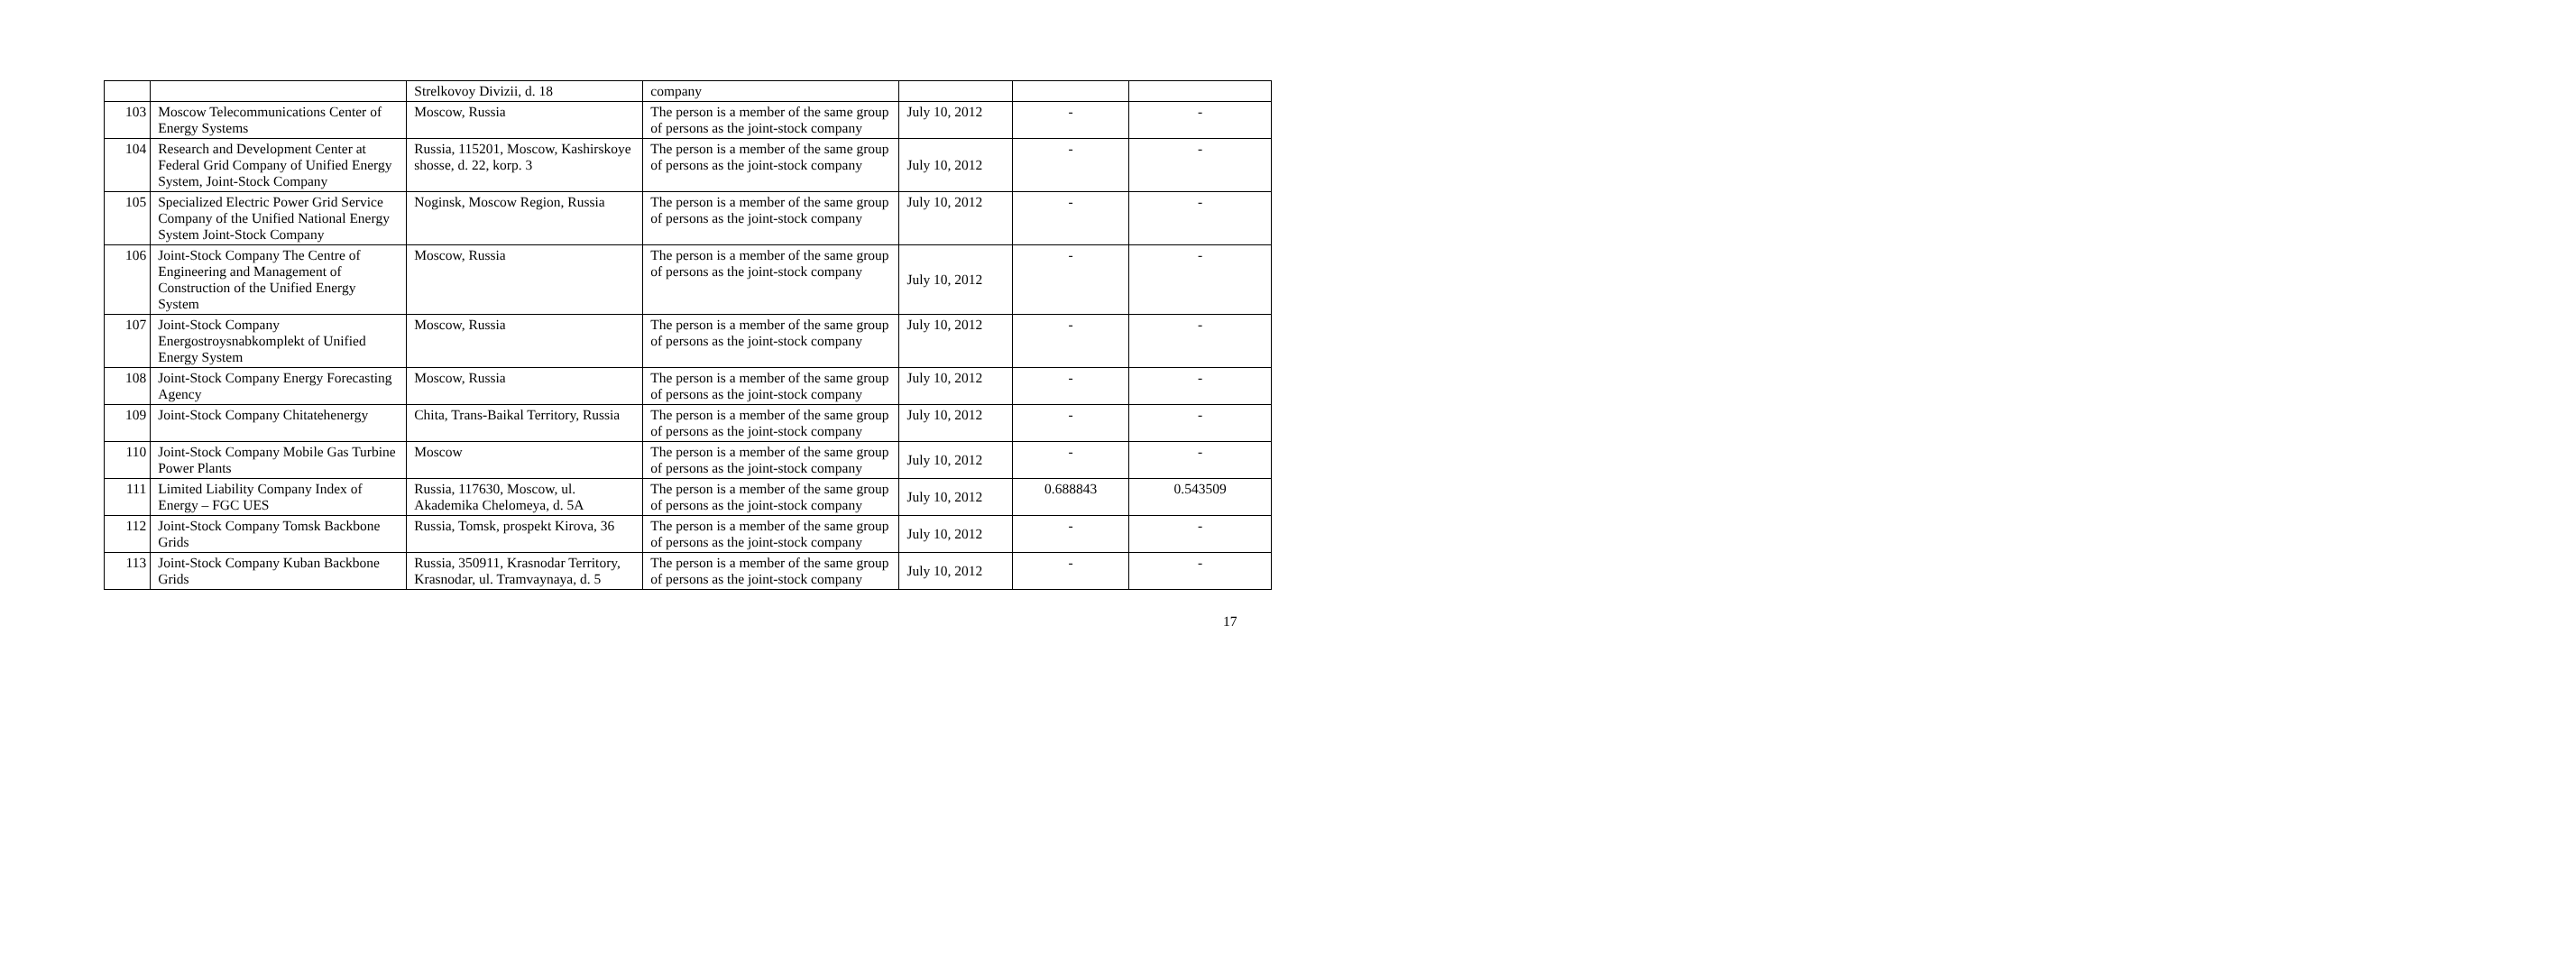| | | Strelkovoy Divizii, d. 18 | company | | | |
| 103 | Moscow Telecommunications Center of Energy Systems | Moscow, Russia | The person is a member of the same group of persons as the joint-stock company | July 10, 2012 | - | - |
| 104 | Research and Development Center at Federal Grid Company of Unified Energy System, Joint-Stock Company | Russia, 115201, Moscow, Kashirskoye shosse, d. 22, korp. 3 | The person is a member of the same group of persons as the joint-stock company | July 10, 2012 | - | - |
| 105 | Specialized Electric Power Grid Service Company of the Unified National Energy System Joint-Stock Company | Noginsk, Moscow Region, Russia | The person is a member of the same group of persons as the joint-stock company | July 10, 2012 | - | - |
| 106 | Joint-Stock Company The Centre of Engineering and Management of Construction of the Unified Energy System | Moscow, Russia | The person is a member of the same group of persons as the joint-stock company | July 10, 2012 | - | - |
| 107 | Joint-Stock Company Energostroysnabkomplekt of Unified Energy System | Moscow, Russia | The person is a member of the same group of persons as the joint-stock company | July 10, 2012 | - | - |
| 108 | Joint-Stock Company Energy Forecasting Agency | Moscow, Russia | The person is a member of the same group of persons as the joint-stock company | July 10, 2012 | - | - |
| 109 | Joint-Stock Company Chitatehenergy | Chita, Trans-Baikal Territory, Russia | The person is a member of the same group of persons as the joint-stock company | July 10, 2012 | - | - |
| 110 | Joint-Stock Company Mobile Gas Turbine Power Plants | Moscow | The person is a member of the same group of persons as the joint-stock company | July 10, 2012 | - | - |
| 111 | Limited Liability Company Index of Energy – FGC UES | Russia, 117630, Moscow, ul. Akademika Chelomeya, d. 5A | The person is a member of the same group of persons as the joint-stock company | July 10, 2012 | 0.688843 | 0.543509 |
| 112 | Joint-Stock Company Tomsk Backbone Grids | Russia, Tomsk, prospekt Kirova, 36 | The person is a member of the same group of persons as the joint-stock company | July 10, 2012 | - | - |
| 113 | Joint-Stock Company Kuban Backbone Grids | Russia, 350911, Krasnodar Territory, Krasnodar, ul. Tramvaynaya, d. 5 | The person is a member of the same group of persons as the joint-stock company | July 10, 2012 | - | - |
17